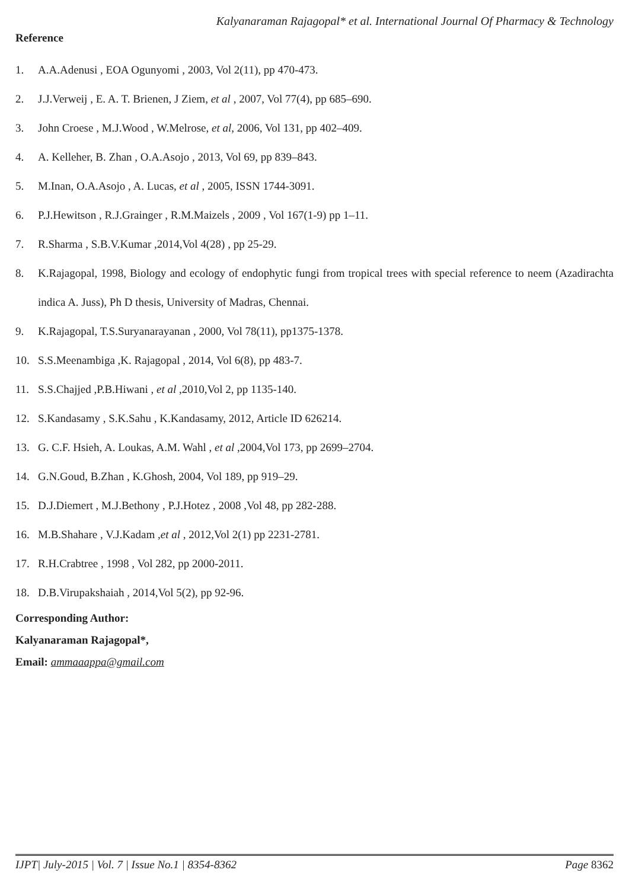Kalyanaraman Rajagopal* et al. International Journal Of Pharmacy & Technology
Reference
1. A.A.Adenusi , EOA Ogunyomi , 2003, Vol 2(11), pp 470-473.
2. J.J.Verweij , E. A. T. Brienen, J Ziem, et al , 2007, Vol 77(4), pp 685–690.
3. John Croese , M.J.Wood , W.Melrose, et al, 2006, Vol 131, pp 402–409.
4. A. Kelleher, B. Zhan , O.A.Asojo , 2013, Vol 69, pp 839–843.
5. M.Inan, O.A.Asojo , A. Lucas, et al , 2005, ISSN 1744-3091.
6. P.J.Hewitson , R.J.Grainger , R.M.Maizels , 2009 , Vol 167(1-9) pp 1–11.
7. R.Sharma , S.B.V.Kumar ,2014,Vol 4(28) , pp 25-29.
8. K.Rajagopal, 1998, Biology and ecology of endophytic fungi from tropical trees with special reference to neem (Azadirachta indica A. Juss), Ph D thesis, University of Madras, Chennai.
9. K.Rajagopal, T.S.Suryanarayanan , 2000, Vol 78(11), pp1375-1378.
10. S.S.Meenambiga ,K. Rajagopal , 2014, Vol 6(8), pp 483-7.
11. S.S.Chajjed ,P.B.Hiwani , et al ,2010,Vol 2, pp 1135-140.
12. S.Kandasamy , S.K.Sahu , K.Kandasamy, 2012, Article ID 626214.
13. G. C.F. Hsieh, A. Loukas, A.M. Wahl , et al ,2004,Vol 173, pp 2699–2704.
14. G.N.Goud, B.Zhan , K.Ghosh, 2004, Vol 189, pp 919–29.
15. D.J.Diemert , M.J.Bethony , P.J.Hotez , 2008 ,Vol 48, pp 282-288.
16. M.B.Shahare , V.J.Kadam ,et al , 2012,Vol 2(1) pp 2231-2781.
17. R.H.Crabtree , 1998 , Vol 282, pp 2000-2011.
18. D.B.Virupakshaiah , 2014,Vol 5(2), pp 92-96.
Corresponding Author:
Kalyanaraman Rajagopal*,
Email: ammaaappa@gmail.com
IJPT| July-2015 | Vol. 7 | Issue No.1 | 8354-8362 Page 8362